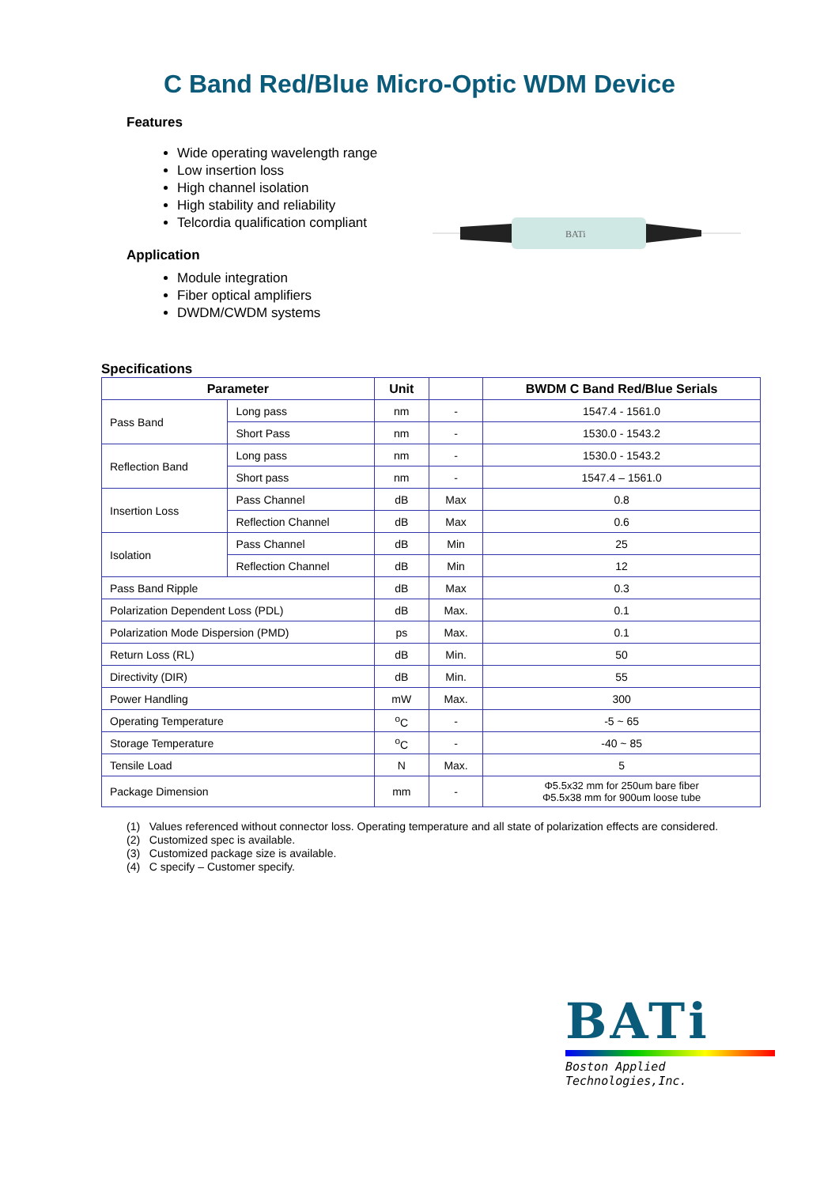C Band Red/Blue Micro-Optic WDM Device
Features
Wide operating wavelength range
Low insertion loss
High channel isolation
High stability and reliability
Telcordia qualification compliant
Application
Module integration
Fiber optical amplifiers
DWDM/CWDM systems
BATi
Specifications
| Parameter | | Unit | | BWDM C Band Red/Blue Serials |
| --- | --- | --- | --- | --- |
| Pass Band | Long pass | nm | - | 1547.4 - 1561.0 |
| | Short Pass | nm | - | 1530.0 - 1543.2 |
| Reflection Band | Long pass | nm | - | 1530.0 - 1543.2 |
| | Short pass | nm | - | 1547.4 – 1561.0 |
| Insertion Loss | Pass Channel | dB | Max | 0.8 |
| | Reflection Channel | dB | Max | 0.6 |
| Isolation | Pass Channel | dB | Min | 25 |
| | Reflection Channel | dB | Min | 12 |
| Pass Band Ripple | | dB | Max | 0.3 |
| Polarization Dependent Loss (PDL) | | dB | Max. | 0.1 |
| Polarization Mode Dispersion (PMD) | | ps | Max. | 0.1 |
| Return Loss (RL) | | dB | Min. | 50 |
| Directivity (DIR) | | dB | Min. | 55 |
| Power Handling | | mW | Max. | 300 |
| Operating Temperature | | <sup>o</sup> C | - | -5 ~ 65 |
| Storage Temperature | | <sup>o</sup> C | - | -40 ~ 85 |
| Tensile Load | | N | Max. | 5 |
| Package Dimension | | mm | - | Φ5.5x32 mm for 250um bare fiber Φ5.5x38 mm for 900um loose tube |
(1) Values referenced without connector loss. Operating temperature and all state of polarization effects are considered.
(2) Customized spec is available.
(3) Customized package size is available.
(4) C specify – Customer specify.
BATi
Boston Applied Technologies,Inc.